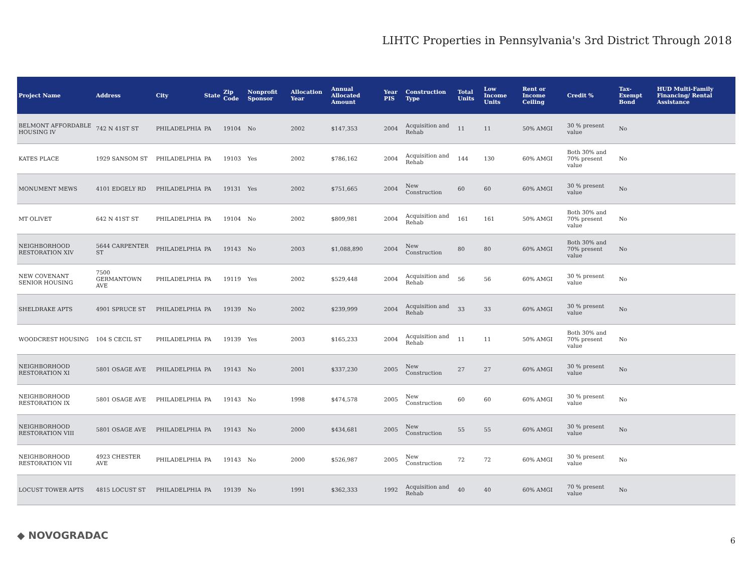LIHTC Properties in Pennsylvania's 3rd District Through 2018
| Project Name | Address | City | State | Zip Code | Nonprofit Sponsor | Allocation Year | Annual Allocated Amount | Year PIS | Construction Type | Total Units | Low Income Units | Rent or Income Ceiling | Credit % | Tax-Exempt Bond | HUD Multi-Family Financing/ Rental Assistance |
| --- | --- | --- | --- | --- | --- | --- | --- | --- | --- | --- | --- | --- | --- | --- | --- |
| BELMONT AFFORDABLE HOUSING IV | 742 N 41ST ST | PHILADELPHIA | PA | 19104 | No | 2002 | $147,353 | 2004 | Acquisition and Rehab | 11 | 11 | 50% AMGI | 30 % present value | No | |
| KATES PLACE | 1929 SANSOM ST | PHILADELPHIA | PA | 19103 | Yes | 2002 | $786,162 | 2004 | Acquisition and Rehab | 144 | 130 | 60% AMGI | Both 30% and 70% present value | No | |
| MONUMENT MEWS | 4101 EDGELY RD | PHILADELPHIA | PA | 19131 | Yes | 2002 | $751,665 | 2004 | New Construction | 60 | 60 | 60% AMGI | 30 % present value | No | |
| MT OLIVET | 642 N 41ST ST | PHILADELPHIA | PA | 19104 | No | 2002 | $809,981 | 2004 | Acquisition and Rehab | 161 | 161 | 50% AMGI | Both 30% and 70% present value | No | |
| NEIGHBORHOOD RESTORATION XIV | 5644 CARPENTER ST | PHILADELPHIA | PA | 19143 | No | 2003 | $1,088,890 | 2004 | New Construction | 80 | 80 | 60% AMGI | Both 30% and 70% present value | No | |
| NEW COVENANT SENIOR HOUSING | 7500 GERMANTOWN AVE | PHILADELPHIA | PA | 19119 | Yes | 2002 | $529,448 | 2004 | Acquisition and Rehab | 56 | 56 | 60% AMGI | 30 % present value | No | |
| SHELDRAKE APTS | 4901 SPRUCE ST | PHILADELPHIA | PA | 19139 | No | 2002 | $239,999 | 2004 | Acquisition and Rehab | 33 | 33 | 60% AMGI | 30 % present value | No | |
| WOODCREST HOUSING | 104 S CECIL ST | PHILADELPHIA | PA | 19139 | Yes | 2003 | $165,233 | 2004 | Acquisition and Rehab | 11 | 11 | 50% AMGI | Both 30% and 70% present value | No | |
| NEIGHBORHOOD RESTORATION XI | 5801 OSAGE AVE | PHILADELPHIA | PA | 19143 | No | 2001 | $337,230 | 2005 | New Construction | 27 | 27 | 60% AMGI | 30 % present value | No | |
| NEIGHBORHOOD RESTORATION IX | 5801 OSAGE AVE | PHILADELPHIA | PA | 19143 | No | 1998 | $474,578 | 2005 | New Construction | 60 | 60 | 60% AMGI | 30 % present value | No | |
| NEIGHBORHOOD RESTORATION VIII | 5801 OSAGE AVE | PHILADELPHIA | PA | 19143 | No | 2000 | $434,681 | 2005 | New Construction | 55 | 55 | 60% AMGI | 30 % present value | No | |
| NEIGHBORHOOD RESTORATION VII | 4923 CHESTER AVE | PHILADELPHIA | PA | 19143 | No | 2000 | $526,987 | 2005 | New Construction | 72 | 72 | 60% AMGI | 30 % present value | No | |
| LOCUST TOWER APTS | 4815 LOCUST ST | PHILADELPHIA | PA | 19139 | No | 1991 | $362,333 | 1992 | Acquisition and Rehab | 40 | 40 | 60% AMGI | 70 % present value | No | |
◆ NOVOGRADAC 6